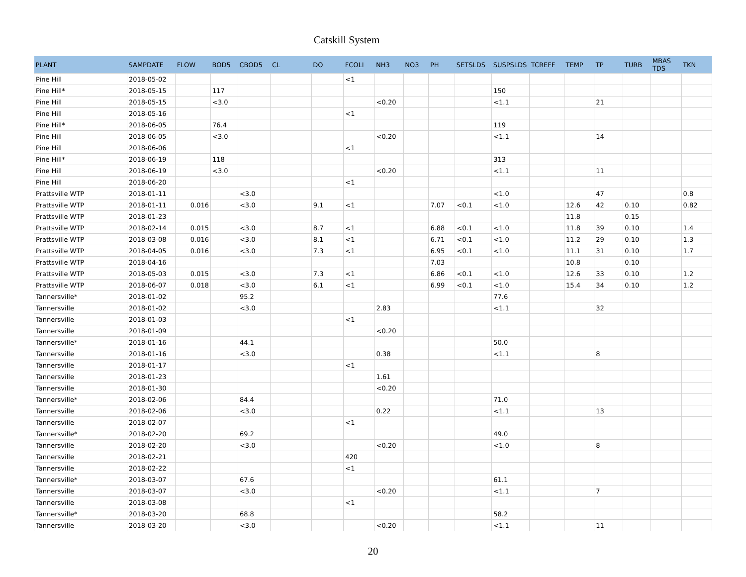Catskill System
| PLANT | SAMPDATE | FLOW | BOD5 | CBOD5 | CL | DO | FCOLI | NH3 | NO3 | PH | SETSLDS | SUSPSLDS | TCREFF | TEMP | TP | TURB | MBAS TDS | TKN |
| --- | --- | --- | --- | --- | --- | --- | --- | --- | --- | --- | --- | --- | --- | --- | --- | --- | --- | --- |
| Pine Hill | 2018-05-02 | | | | | | <1 | | | | | | | | | | | |
| Pine Hill* | 2018-05-15 | | 117 | | | | | | | | | 150 | | | | | | |
| Pine Hill | 2018-05-15 | | <3.0 | | | | | <0.20 | | | | <1.1 | | | 21 | | | |
| Pine Hill | 2018-05-16 | | | | | | <1 | | | | | | | | | | | |
| Pine Hill* | 2018-06-05 | | 76.4 | | | | | | | | | 119 | | | | | | |
| Pine Hill | 2018-06-05 | | <3.0 | | | | | <0.20 | | | | <1.1 | | | 14 | | | |
| Pine Hill | 2018-06-06 | | | | | | <1 | | | | | | | | | | | |
| Pine Hill* | 2018-06-19 | | 118 | | | | | | | | | 313 | | | | | | |
| Pine Hill | 2018-06-19 | | <3.0 | | | | | <0.20 | | | | <1.1 | | | 11 | | | |
| Pine Hill | 2018-06-20 | | | | | | <1 | | | | | | | | | | | |
| Prattsville WTP | 2018-01-11 | | | <3.0 | | | | | | | | <1.0 | | | 47 | | | 0.8 |
| Prattsville WTP | 2018-01-11 | 0.016 | | <3.0 | | 9.1 | <1 | | | 7.07 | <0.1 | <1.0 | | 12.6 | 42 | 0.10 | | 0.82 |
| Prattsville WTP | 2018-01-23 | | | | | | | | | | | | | 11.8 | | 0.15 | | |
| Prattsville WTP | 2018-02-14 | 0.015 | | <3.0 | | 8.7 | <1 | | | 6.88 | <0.1 | <1.0 | | 11.8 | 39 | 0.10 | | 1.4 |
| Prattsville WTP | 2018-03-08 | 0.016 | | <3.0 | | 8.1 | <1 | | | 6.71 | <0.1 | <1.0 | | 11.2 | 29 | 0.10 | | 1.3 |
| Prattsville WTP | 2018-04-05 | 0.016 | | <3.0 | | 7.3 | <1 | | | 6.95 | <0.1 | <1.0 | | 11.1 | 31 | 0.10 | | 1.7 |
| Prattsville WTP | 2018-04-16 | | | | | | | | | 7.03 | | | | 10.8 | | 0.10 | | |
| Prattsville WTP | 2018-05-03 | 0.015 | | <3.0 | | 7.3 | <1 | | | 6.86 | <0.1 | <1.0 | | 12.6 | 33 | 0.10 | | 1.2 |
| Prattsville WTP | 2018-06-07 | 0.018 | | <3.0 | | 6.1 | <1 | | | 6.99 | <0.1 | <1.0 | | 15.4 | 34 | 0.10 | | 1.2 |
| Tannersville* | 2018-01-02 | | | 95.2 | | | | | | | | 77.6 | | | | | | |
| Tannersville | 2018-01-02 | | | <3.0 | | | | 2.83 | | | | <1.1 | | | 32 | | | |
| Tannersville | 2018-01-03 | | | | | | <1 | | | | | | | | | | | |
| Tannersville | 2018-01-09 | | | | | | | <0.20 | | | | | | | | | | |
| Tannersville* | 2018-01-16 | | | 44.1 | | | | | | | | 50.0 | | | | | | |
| Tannersville | 2018-01-16 | | | <3.0 | | | | 0.38 | | | | <1.1 | | | 8 | | | |
| Tannersville | 2018-01-17 | | | | | | <1 | | | | | | | | | | | |
| Tannersville | 2018-01-23 | | | | | | | 1.61 | | | | | | | | | | |
| Tannersville | 2018-01-30 | | | | | | | <0.20 | | | | | | | | | | |
| Tannersville* | 2018-02-06 | | | 84.4 | | | | | | | | 71.0 | | | | | | |
| Tannersville | 2018-02-06 | | | <3.0 | | | | 0.22 | | | | <1.1 | | | 13 | | | |
| Tannersville | 2018-02-07 | | | | | | <1 | | | | | | | | | | | |
| Tannersville* | 2018-02-20 | | | 69.2 | | | | | | | | 49.0 | | | | | | |
| Tannersville | 2018-02-20 | | | <3.0 | | | | <0.20 | | | | <1.0 | | | 8 | | | |
| Tannersville | 2018-02-21 | | | | | | 420 | | | | | | | | | | | |
| Tannersville | 2018-02-22 | | | | | | <1 | | | | | | | | | | | |
| Tannersville* | 2018-03-07 | | | 67.6 | | | | | | | | 61.1 | | | | | | |
| Tannersville | 2018-03-07 | | | <3.0 | | | | <0.20 | | | | <1.1 | | | 7 | | | |
| Tannersville | 2018-03-08 | | | | | | <1 | | | | | | | | | | | |
| Tannersville* | 2018-03-20 | | | 68.8 | | | | | | | | 58.2 | | | | | | |
| Tannersville | 2018-03-20 | | | <3.0 | | | | <0.20 | | | | <1.1 | | | 11 | | | |
20